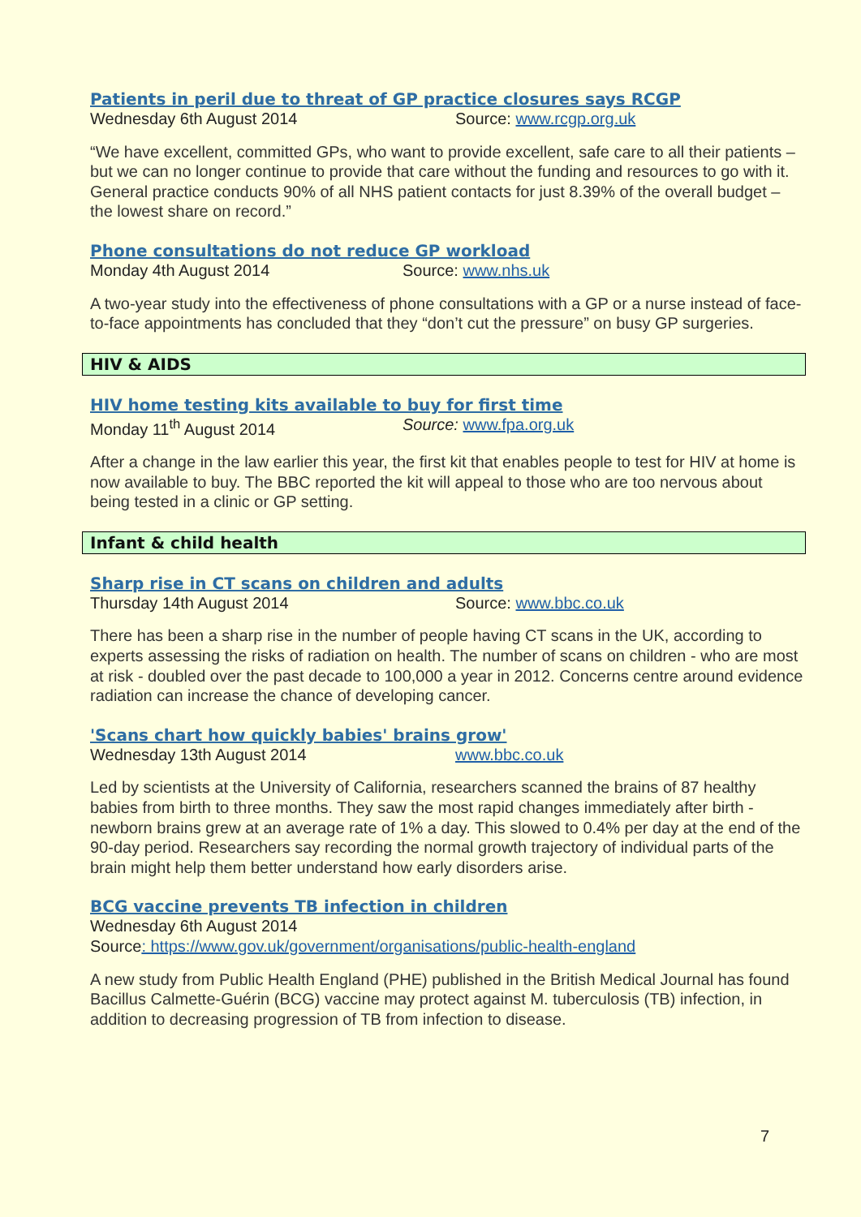Patients in peril due to threat of GP practice closures says RCGP
Wednesday 6th August 2014 Source: www.rcgp.org.uk
“We have excellent, committed GPs, who want to provide excellent, safe care to all their patients – but we can no longer continue to provide that care without the funding and resources to go with it. General practice conducts 90% of all NHS patient contacts for just 8.39% of the overall budget – the lowest share on record.”
Phone consultations do not reduce GP workload
Monday 4th August 2014 Source: www.nhs.uk
A two-year study into the effectiveness of phone consultations with a GP or a nurse instead of face-to-face appointments has concluded that they “don’t cut the pressure” on busy GP surgeries.
HIV & AIDS
HIV home testing kits available to buy for first time
Monday 11<sup>th</sup> August 2014 Source: www.fpa.org.uk
After a change in the law earlier this year, the first kit that enables people to test for HIV at home is now available to buy. The BBC reported the kit will appeal to those who are too nervous about being tested in a clinic or GP setting.
Infant & child health
Sharp rise in CT scans on children and adults
Thursday 14th August 2014 Source: www.bbc.co.uk
There has been a sharp rise in the number of people having CT scans in the UK, according to experts assessing the risks of radiation on health. The number of scans on children - who are most at risk - doubled over the past decade to 100,000 a year in 2012. Concerns centre around evidence radiation can increase the chance of developing cancer.
'Scans chart how quickly babies' brains grow'
Wednesday 13th August 2014 www.bbc.co.uk
Led by scientists at the University of California, researchers scanned the brains of 87 healthy babies from birth to three months. They saw the most rapid changes immediately after birth - newborn brains grew at an average rate of 1% a day. This slowed to 0.4% per day at the end of the 90-day period. Researchers say recording the normal growth trajectory of individual parts of the brain might help them better understand how early disorders arise.
BCG vaccine prevents TB infection in children
Wednesday 6th August 2014
Source: https://www.gov.uk/government/organisations/public-health-england
A new study from Public Health England (PHE) published in the British Medical Journal has found Bacillus Calmette-Guérin (BCG) vaccine may protect against M. tuberculosis (TB) infection, in addition to decreasing progression of TB from infection to disease.
7